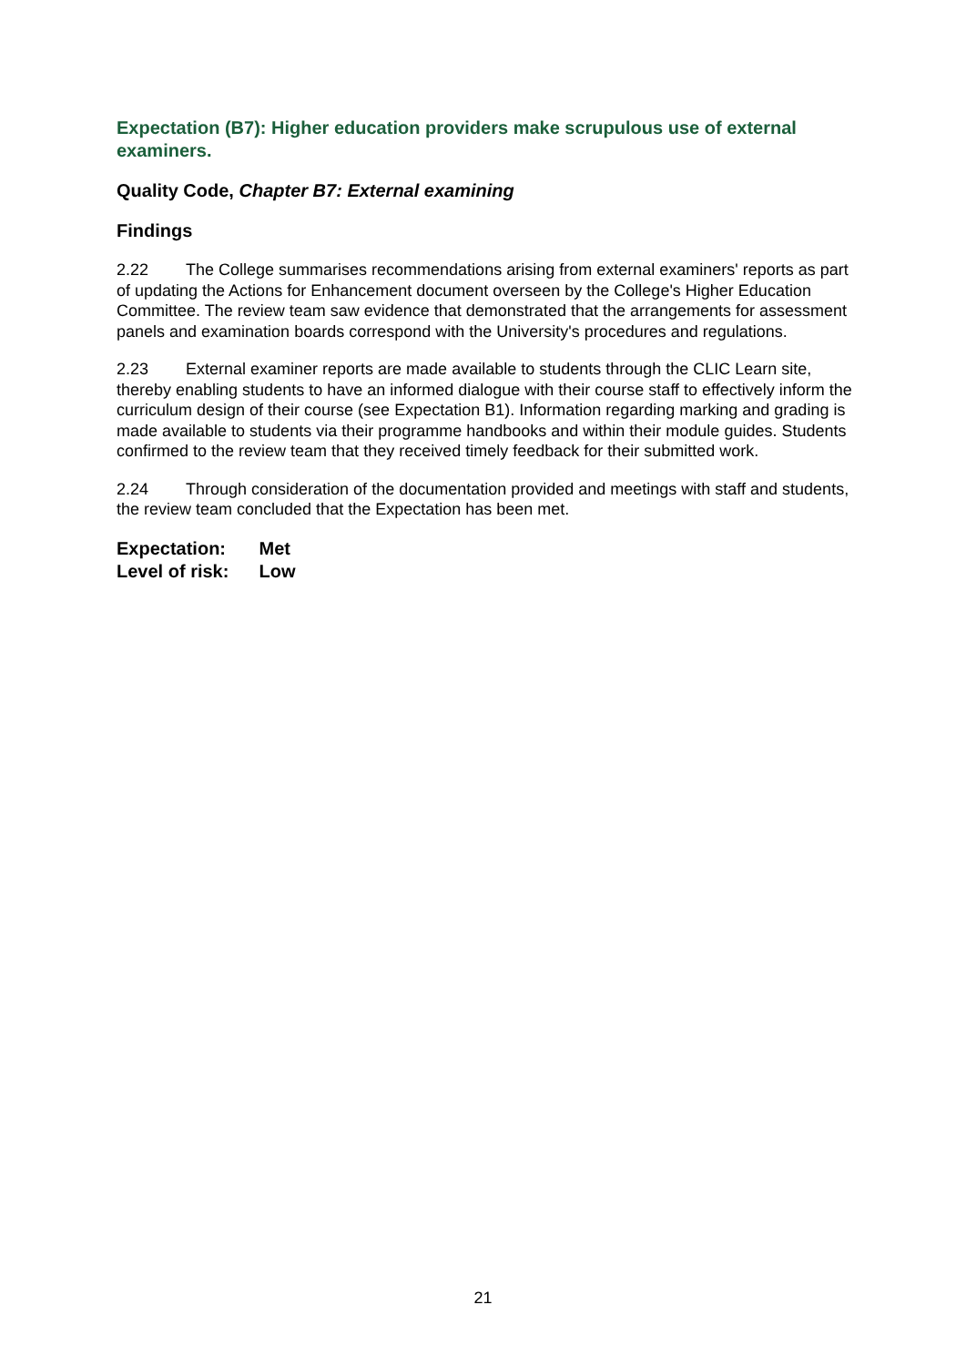Expectation (B7): Higher education providers make scrupulous use of external examiners.
Quality Code, Chapter B7: External examining
Findings
2.22 The College summarises recommendations arising from external examiners' reports as part of updating the Actions for Enhancement document overseen by the College's Higher Education Committee. The review team saw evidence that demonstrated that the arrangements for assessment panels and examination boards correspond with the University's procedures and regulations.
2.23 External examiner reports are made available to students through the CLIC Learn site, thereby enabling students to have an informed dialogue with their course staff to effectively inform the curriculum design of their course (see Expectation B1). Information regarding marking and grading is made available to students via their programme handbooks and within their module guides. Students confirmed to the review team that they received timely feedback for their submitted work.
2.24 Through consideration of the documentation provided and meetings with staff and students, the review team concluded that the Expectation has been met.
Expectation: Met
Level of risk: Low
21